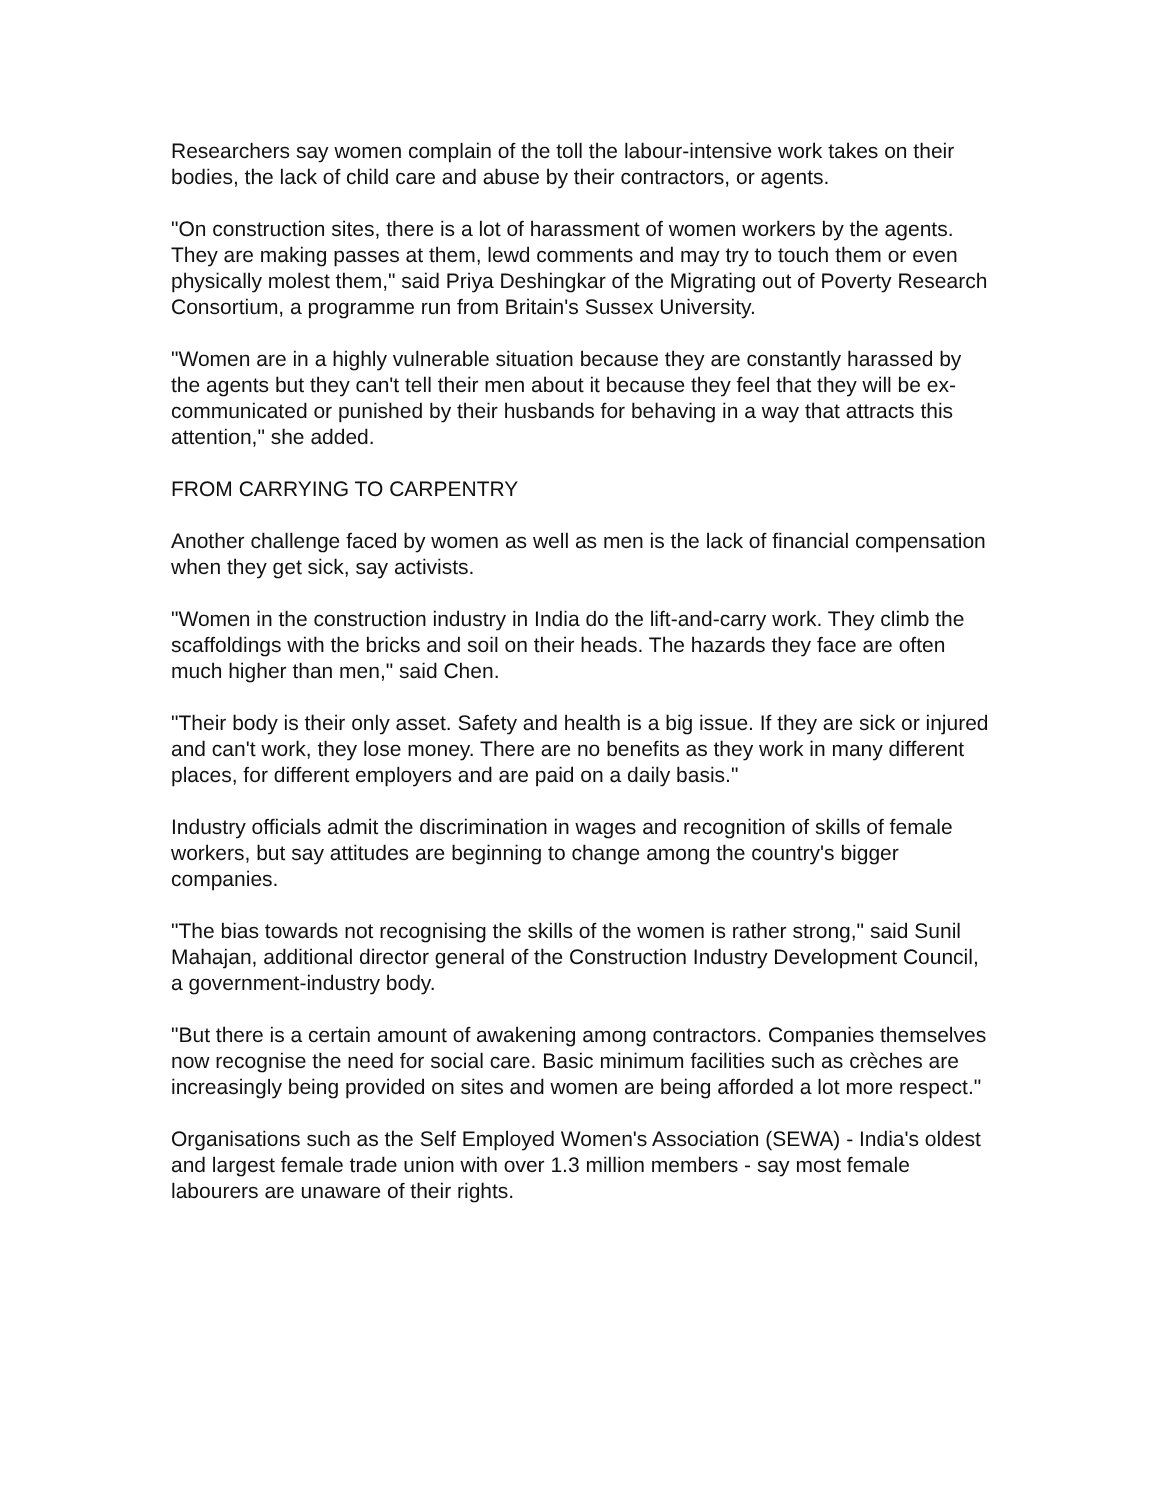Researchers say women complain of the toll the labour-intensive work takes on their bodies, the lack of child care and abuse by their contractors, or agents.
"On construction sites, there is a lot of harassment of women workers by the agents. They are making passes at them, lewd comments and may try to touch them or even physically molest them," said Priya Deshingkar of the Migrating out of Poverty Research Consortium, a programme run from Britain's Sussex University.
"Women are in a highly vulnerable situation because they are constantly harassed by the agents but they can't tell their men about it because they feel that they will be ex-communicated or punished by their husbands for behaving in a way that attracts this attention," she added.
FROM CARRYING TO CARPENTRY
Another challenge faced by women as well as men is the lack of financial compensation when they get sick, say activists.
"Women in the construction industry in India do the lift-and-carry work. They climb the scaffoldings with the bricks and soil on their heads. The hazards they face are often much higher than men," said Chen.
"Their body is their only asset. Safety and health is a big issue. If they are sick or injured and can't work, they lose money. There are no benefits as they work in many different places, for different employers and are paid on a daily basis."
Industry officials admit the discrimination in wages and recognition of skills of female workers, but say attitudes are beginning to change among the country's bigger companies.
"The bias towards not recognising the skills of the women is rather strong," said Sunil Mahajan, additional director general of the Construction Industry Development Council, a government-industry body.
"But there is a certain amount of awakening among contractors. Companies themselves now recognise the need for social care. Basic minimum facilities such as crèches are increasingly being provided on sites and women are being afforded a lot more respect."
Organisations such as the Self Employed Women's Association (SEWA) - India's oldest and largest female trade union with over 1.3 million members - say most female labourers are unaware of their rights.